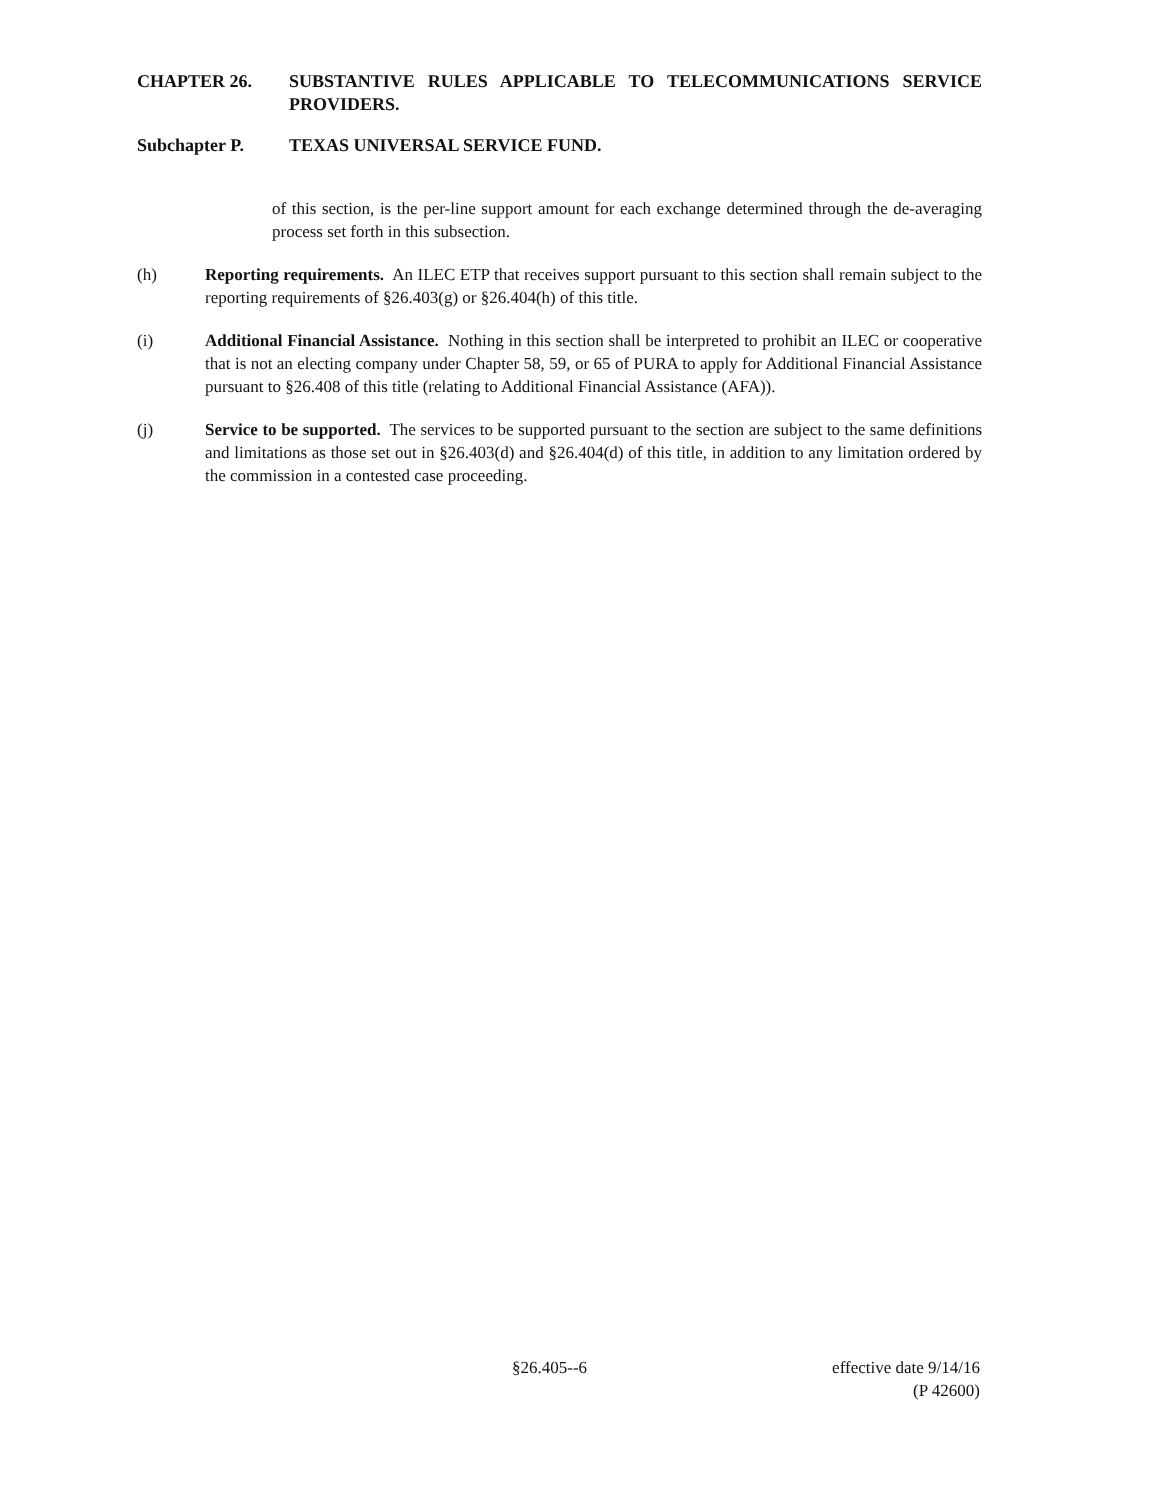CHAPTER 26. SUBSTANTIVE RULES APPLICABLE TO TELECOMMUNICATIONS SERVICE PROVIDERS.
Subchapter P. TEXAS UNIVERSAL SERVICE FUND.
of this section, is the per-line support amount for each exchange determined through the de-averaging process set forth in this subsection.
(h) Reporting requirements. An ILEC ETP that receives support pursuant to this section shall remain subject to the reporting requirements of §26.403(g) or §26.404(h) of this title.
(i) Additional Financial Assistance. Nothing in this section shall be interpreted to prohibit an ILEC or cooperative that is not an electing company under Chapter 58, 59, or 65 of PURA to apply for Additional Financial Assistance pursuant to §26.408 of this title (relating to Additional Financial Assistance (AFA)).
(j) Service to be supported. The services to be supported pursuant to the section are subject to the same definitions and limitations as those set out in §26.403(d) and §26.404(d) of this title, in addition to any limitation ordered by the commission in a contested case proceeding.
§26.405--6
effective date 9/14/16
(P 42600)